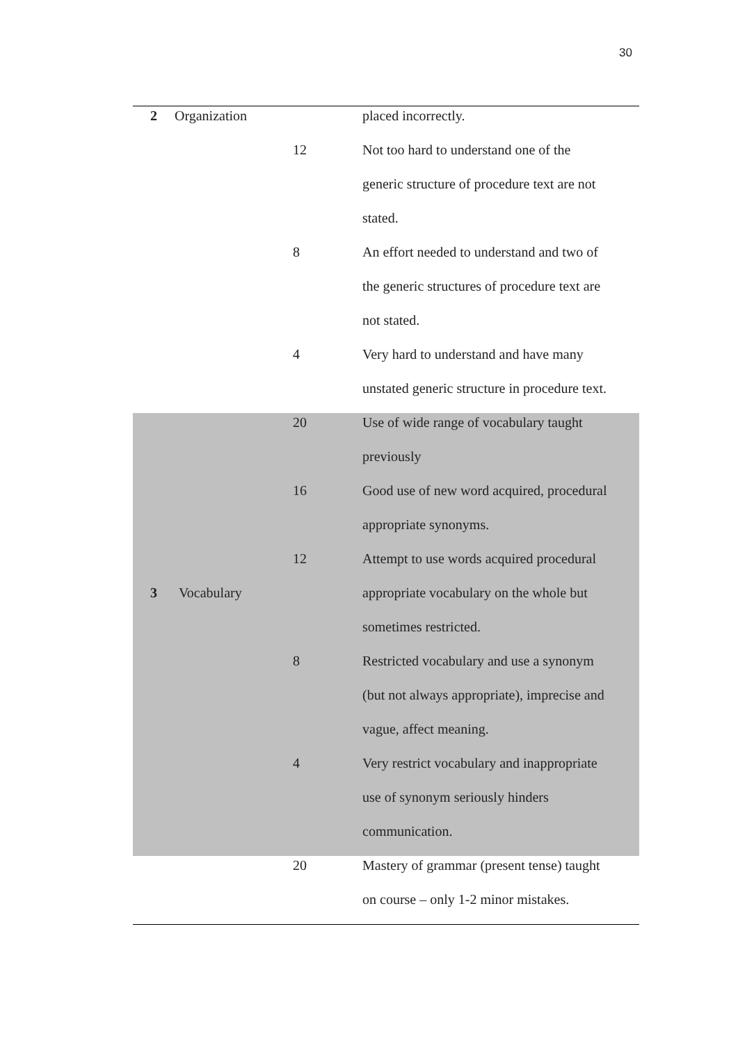30
| 2 | Organization | | placed incorrectly. |
| | | 12 | Not too hard to understand one of the |
| | | | generic structure of procedure text are not |
| | | | stated. |
| | | 8 | An effort needed to understand and two of |
| | | | the generic structures of procedure text are |
| | | | not stated. |
| | | 4 | Very hard to understand and have many |
| | | | unstated generic structure in procedure text. |
| | | 20 | Use of wide range of vocabulary taught |
| | | | previously |
| | | 16 | Good use of new word acquired, procedural |
| | | | appropriate synonyms. |
| | | 12 | Attempt to use words acquired procedural |
| 3 | Vocabulary | | appropriate vocabulary on the whole but |
| | | | sometimes restricted. |
| | | 8 | Restricted vocabulary and use a synonym |
| | | | (but not always appropriate), imprecise and |
| | | | vague, affect meaning. |
| | | 4 | Very restrict vocabulary and inappropriate |
| | | | use of synonym seriously hinders |
| | | | communication. |
| | | 20 | Mastery of grammar (present tense) taught |
| | | | on course – only 1-2 minor mistakes. |